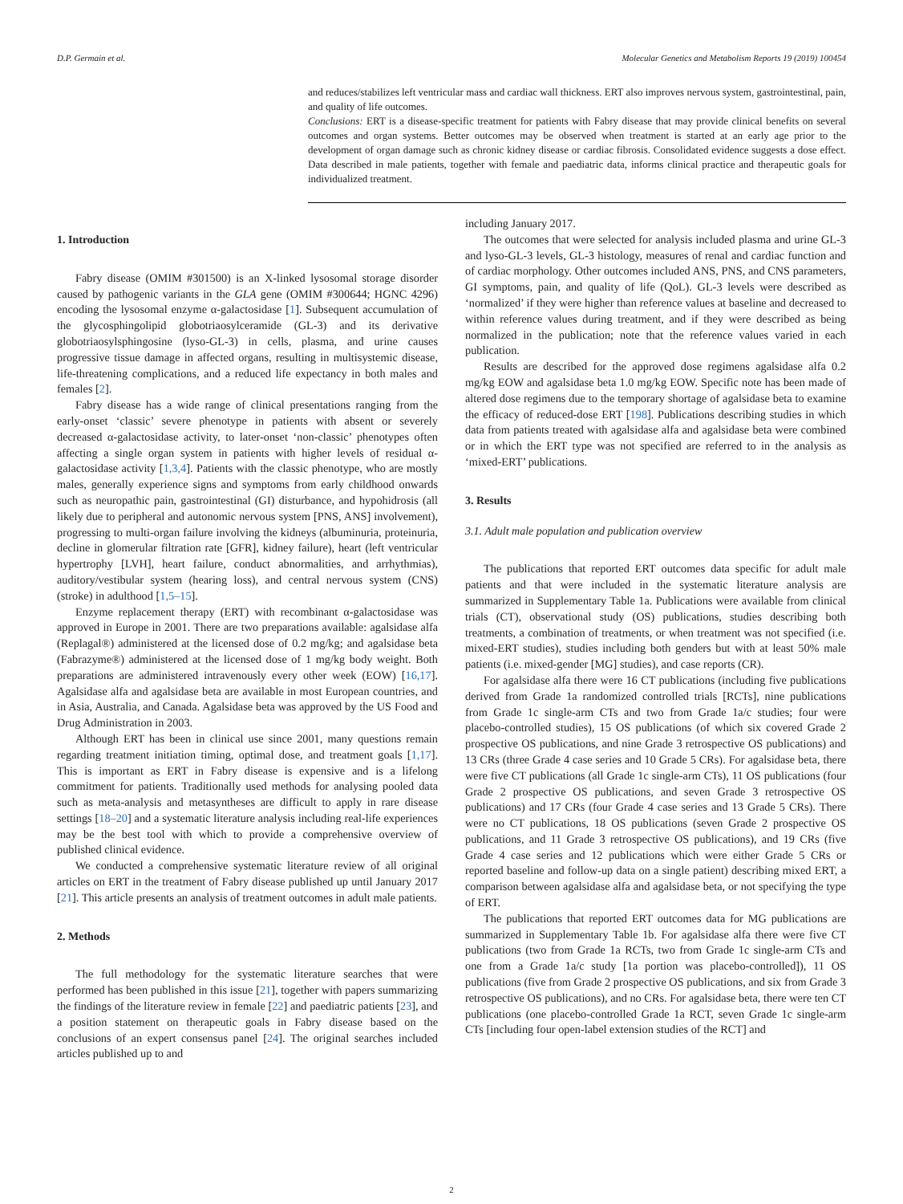D.P. Germain et al. Molecular Genetics and Metabolism Reports 19 (2019) 100454
and reduces/stabilizes left ventricular mass and cardiac wall thickness. ERT also improves nervous system, gastrointestinal, pain, and quality of life outcomes.
Conclusions: ERT is a disease-specific treatment for patients with Fabry disease that may provide clinical benefits on several outcomes and organ systems. Better outcomes may be observed when treatment is started at an early age prior to the development of organ damage such as chronic kidney disease or cardiac fibrosis. Consolidated evidence suggests a dose effect. Data described in male patients, together with female and paediatric data, informs clinical practice and therapeutic goals for individualized treatment.
1. Introduction
Fabry disease (OMIM #301500) is an X-linked lysosomal storage disorder caused by pathogenic variants in the GLA gene (OMIM #300644; HGNC 4296) encoding the lysosomal enzyme α-galactosidase [1]. Subsequent accumulation of the glycosphingolipid globotriaosylceramide (GL-3) and its derivative globotriaosylsphingosine (lyso-GL-3) in cells, plasma, and urine causes progressive tissue damage in affected organs, resulting in multisystemic disease, life-threatening complications, and a reduced life expectancy in both males and females [2].
Fabry disease has a wide range of clinical presentations ranging from the early-onset ‘classic’ severe phenotype in patients with absent or severely decreased α-galactosidase activity, to later-onset ‘non-classic’ phenotypes often affecting a single organ system in patients with higher levels of residual α-galactosidase activity [1,3,4]. Patients with the classic phenotype, who are mostly males, generally experience signs and symptoms from early childhood onwards such as neuropathic pain, gastrointestinal (GI) disturbance, and hypohidrosis (all likely due to peripheral and autonomic nervous system [PNS, ANS] involvement), progressing to multi-organ failure involving the kidneys (albuminuria, proteinuria, decline in glomerular filtration rate [GFR], kidney failure), heart (left ventricular hypertrophy [LVH], heart failure, conduct abnormalities, and arrhythmias), auditory/vestibular system (hearing loss), and central nervous system (CNS) (stroke) in adulthood [1,5–15].
Enzyme replacement therapy (ERT) with recombinant α-galactosidase was approved in Europe in 2001. There are two preparations available: agalsidase alfa (Replagal®) administered at the licensed dose of 0.2 mg/kg; and agalsidase beta (Fabrazyme®) administered at the licensed dose of 1 mg/kg body weight. Both preparations are administered intravenously every other week (EOW) [16,17]. Agalsidase alfa and agalsidase beta are available in most European countries, and in Asia, Australia, and Canada. Agalsidase beta was approved by the US Food and Drug Administration in 2003.
Although ERT has been in clinical use since 2001, many questions remain regarding treatment initiation timing, optimal dose, and treatment goals [1,17]. This is important as ERT in Fabry disease is expensive and is a lifelong commitment for patients. Traditionally used methods for analysing pooled data such as meta-analysis and metasyntheses are difficult to apply in rare disease settings [18–20] and a systematic literature analysis including real-life experiences may be the best tool with which to provide a comprehensive overview of published clinical evidence.
We conducted a comprehensive systematic literature review of all original articles on ERT in the treatment of Fabry disease published up until January 2017 [21]. This article presents an analysis of treatment outcomes in adult male patients.
2. Methods
The full methodology for the systematic literature searches that were performed has been published in this issue [21], together with papers summarizing the findings of the literature review in female [22] and paediatric patients [23], and a position statement on therapeutic goals in Fabry disease based on the conclusions of an expert consensus panel [24]. The original searches included articles published up to and
including January 2017.
The outcomes that were selected for analysis included plasma and urine GL-3 and lyso-GL-3 levels, GL-3 histology, measures of renal and cardiac function and of cardiac morphology. Other outcomes included ANS, PNS, and CNS parameters, GI symptoms, pain, and quality of life (QoL). GL-3 levels were described as ‘normalized’ if they were higher than reference values at baseline and decreased to within reference values during treatment, and if they were described as being normalized in the publication; note that the reference values varied in each publication.
Results are described for the approved dose regimens agalsidase alfa 0.2 mg/kg EOW and agalsidase beta 1.0 mg/kg EOW. Specific note has been made of altered dose regimens due to the temporary shortage of agalsidase beta to examine the efficacy of reduced-dose ERT [198]. Publications describing studies in which data from patients treated with agalsidase alfa and agalsidase beta were combined or in which the ERT type was not specified are referred to in the analysis as ‘mixed-ERT’ publications.
3. Results
3.1. Adult male population and publication overview
The publications that reported ERT outcomes data specific for adult male patients and that were included in the systematic literature analysis are summarized in Supplementary Table 1a. Publications were available from clinical trials (CT), observational study (OS) publications, studies describing both treatments, a combination of treatments, or when treatment was not specified (i.e. mixed-ERT studies), studies including both genders but with at least 50% male patients (i.e. mixed-gender [MG] studies), and case reports (CR).
For agalsidase alfa there were 16 CT publications (including five publications derived from Grade 1a randomized controlled trials [RCTs], nine publications from Grade 1c single-arm CTs and two from Grade 1a/c studies; four were placebo-controlled studies), 15 OS publications (of which six covered Grade 2 prospective OS publications, and nine Grade 3 retrospective OS publications) and 13 CRs (three Grade 4 case series and 10 Grade 5 CRs). For agalsidase beta, there were five CT publications (all Grade 1c single-arm CTs), 11 OS publications (four Grade 2 prospective OS publications, and seven Grade 3 retrospective OS publications) and 17 CRs (four Grade 4 case series and 13 Grade 5 CRs). There were no CT publications, 18 OS publications (seven Grade 2 prospective OS publications, and 11 Grade 3 retrospective OS publications), and 19 CRs (five Grade 4 case series and 12 publications which were either Grade 5 CRs or reported baseline and follow-up data on a single patient) describing mixed ERT, a comparison between agalsidase alfa and agalsidase beta, or not specifying the type of ERT.
The publications that reported ERT outcomes data for MG publications are summarized in Supplementary Table 1b. For agalsidase alfa there were five CT publications (two from Grade 1a RCTs, two from Grade 1c single-arm CTs and one from a Grade 1a/c study [1a portion was placebo-controlled]), 11 OS publications (five from Grade 2 prospective OS publications, and six from Grade 3 retrospective OS publications), and no CRs. For agalsidase beta, there were ten CT publications (one placebo-controlled Grade 1a RCT, seven Grade 1c single-arm CTs [including four open-label extension studies of the RCT] and
2